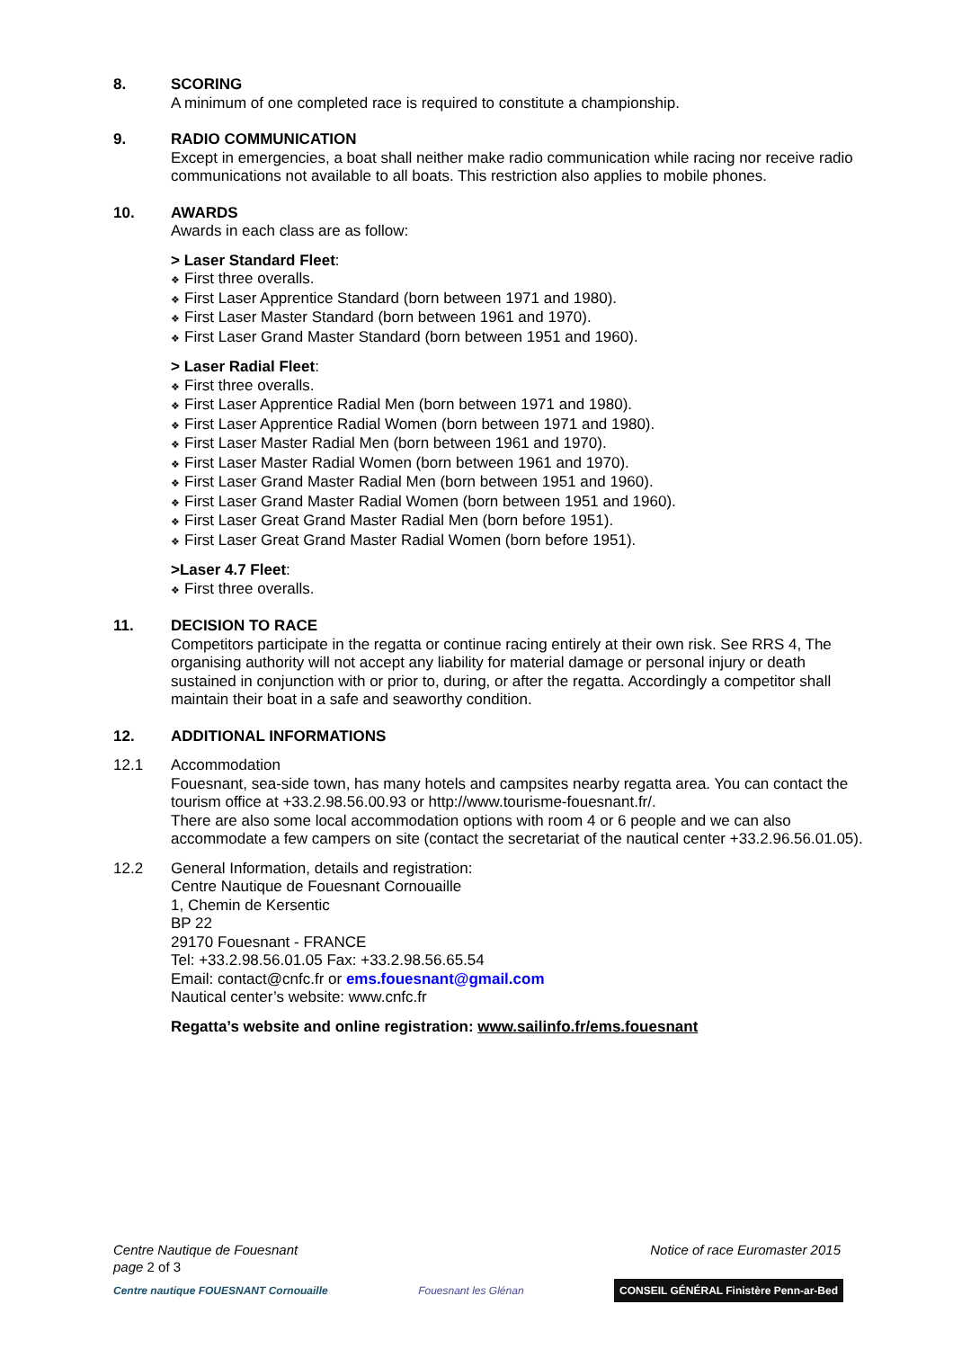8. SCORING
A minimum of one completed race is required to constitute a championship.
9. RADIO COMMUNICATION
Except in emergencies, a boat shall neither make radio communication while racing nor receive radio communications not available to all boats. This restriction also applies to mobile phones.
10. AWARDS
Awards in each class are as follow:
> Laser Standard Fleet:
❖ First three overalls.
❖ First Laser Apprentice Standard (born between 1971 and 1980).
❖ First Laser Master Standard (born between 1961 and 1970).
❖ First Laser Grand Master Standard (born between 1951 and 1960).
> Laser Radial Fleet:
❖ First three overalls.
❖ First Laser Apprentice Radial Men (born between 1971 and 1980).
❖ First Laser Apprentice Radial Women (born between 1971 and 1980).
❖ First Laser Master Radial Men (born between 1961 and 1970).
❖ First Laser Master Radial Women (born between 1961 and 1970).
❖ First Laser Grand Master Radial Men (born between 1951 and 1960).
❖ First Laser Grand Master Radial Women (born between 1951 and 1960).
❖ First Laser Great Grand Master Radial Men (born before 1951).
❖ First Laser Great Grand Master Radial Women (born before 1951).
>Laser 4.7 Fleet:
❖ First three overalls.
11. DECISION TO RACE
Competitors participate in the regatta or continue racing entirely at their own risk. See RRS 4, The organising authority will not accept any liability for material damage or personal injury or death sustained in conjunction with or prior to, during, or after the regatta. Accordingly a competitor shall maintain their boat in a safe and seaworthy condition.
12. ADDITIONAL INFORMATIONS
12.1 Accommodation
Fouesnant, sea-side town, has many hotels and campsites nearby regatta area. You can contact the tourism office at +33.2.98.56.00.93 or http://www.tourisme-fouesnant.fr/.
There are also some local accommodation options with room 4 or 6 people and we can also accommodate a few campers on site (contact the secretariat of the nautical center +33.2.96.56.01.05).
12.2 General Information, details and registration:
Centre Nautique de Fouesnant Cornouaille
1, Chemin de Kersentic
BP 22
29170 Fouesnant - FRANCE
Tel: +33.2.98.56.01.05 Fax: +33.2.98.56.65.54
Email: contact@cnfc.fr or ems.fouesnant@gmail.com
Nautical center’s website: www.cnfc.fr
Regatta’s website and online registration: www.sailinfo.fr/ems.fouesnant
Centre Nautique de Fouesnant
page 2 of 3
Notice of race Euromaster 2015
Centre nautique FOUESNANT Cornouaille
Fouesnant les Glénan
CONSEIL GÉNÉRAL Finistère Penn-ar-Bed